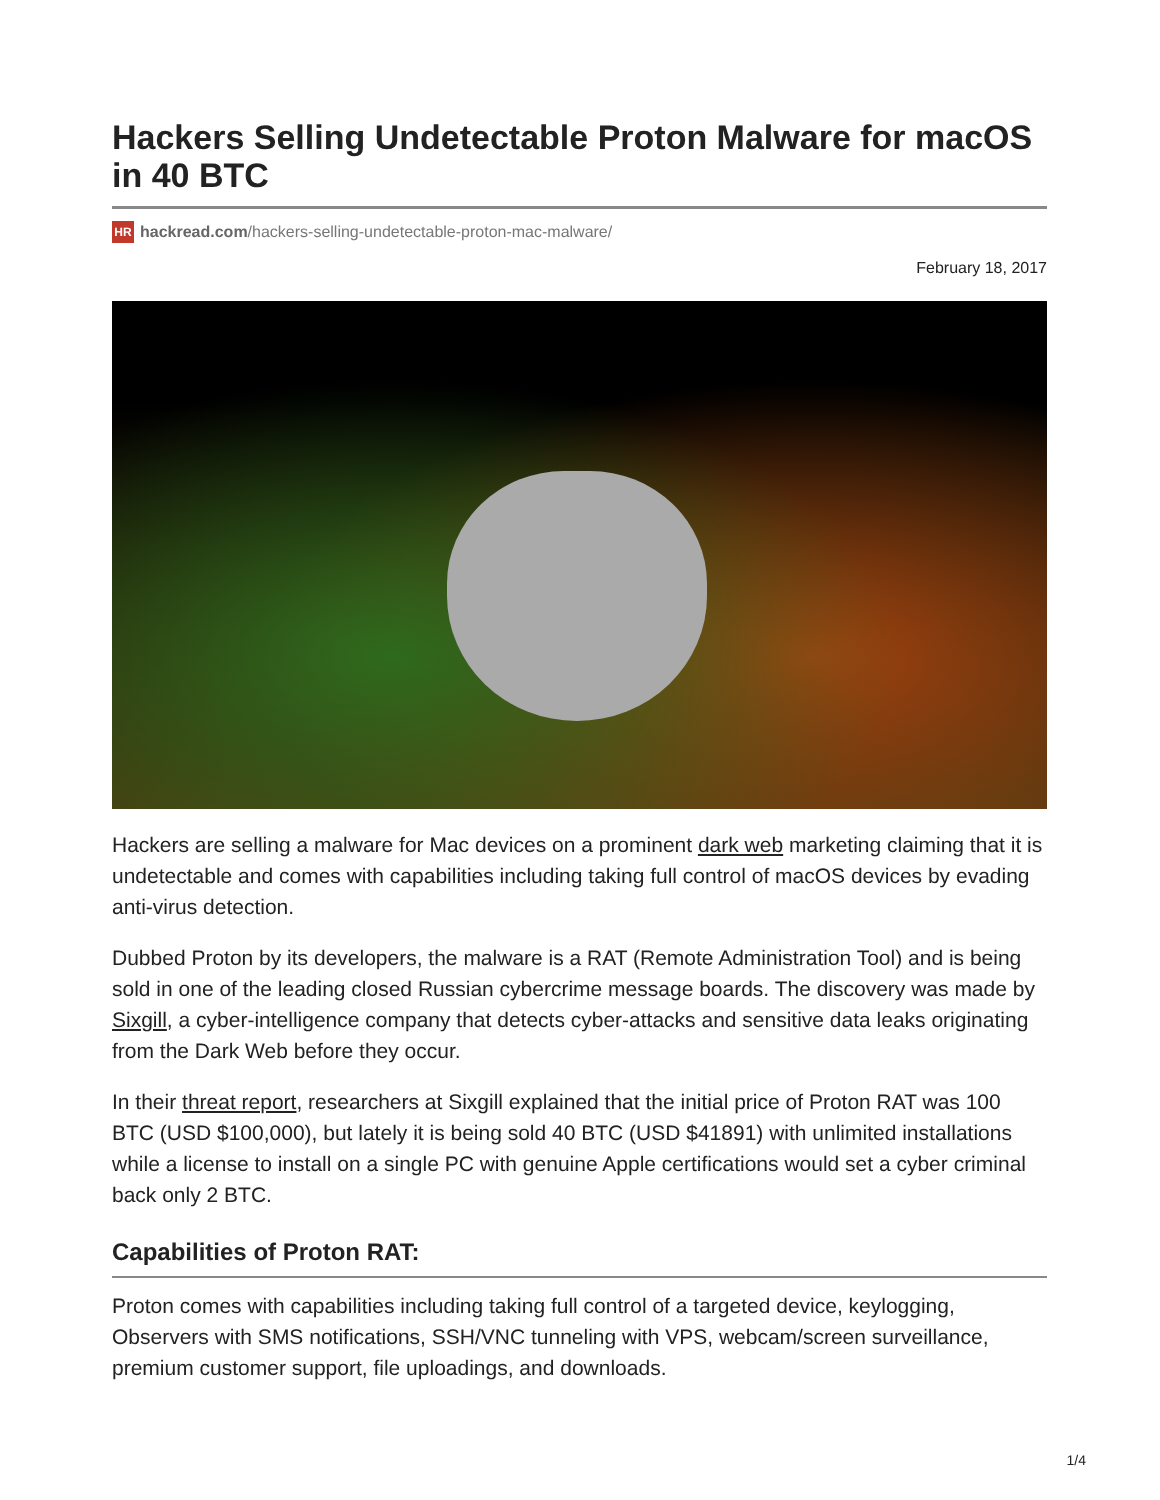Hackers Selling Undetectable Proton Malware for macOS in 40 BTC
HR hackread.com/hackers-selling-undetectable-proton-mac-malware/
February 18, 2017
Hackers are selling a malware for Mac devices on a prominent dark web marketing claiming that it is undetectable and comes with capabilities including taking full control of macOS devices by evading anti-virus detection.
Dubbed Proton by its developers, the malware is a RAT (Remote Administration Tool) and is being sold in one of the leading closed Russian cybercrime message boards. The discovery was made by Sixgill, a cyber-intelligence company that detects cyber-attacks and sensitive data leaks originating from the Dark Web before they occur.
In their threat report, researchers at Sixgill explained that the initial price of Proton RAT was 100 BTC (USD $100,000), but lately it is being sold 40 BTC (USD $41891) with unlimited installations while a license to install on a single PC with genuine Apple certifications would set a cyber criminal back only 2 BTC.
Capabilities of Proton RAT:
Proton comes with capabilities including taking full control of a targeted device, keylogging, Observers with SMS notifications, SSH/VNC tunneling with VPS, webcam/screen surveillance, premium customer support, file uploadings, and downloads.
1/4